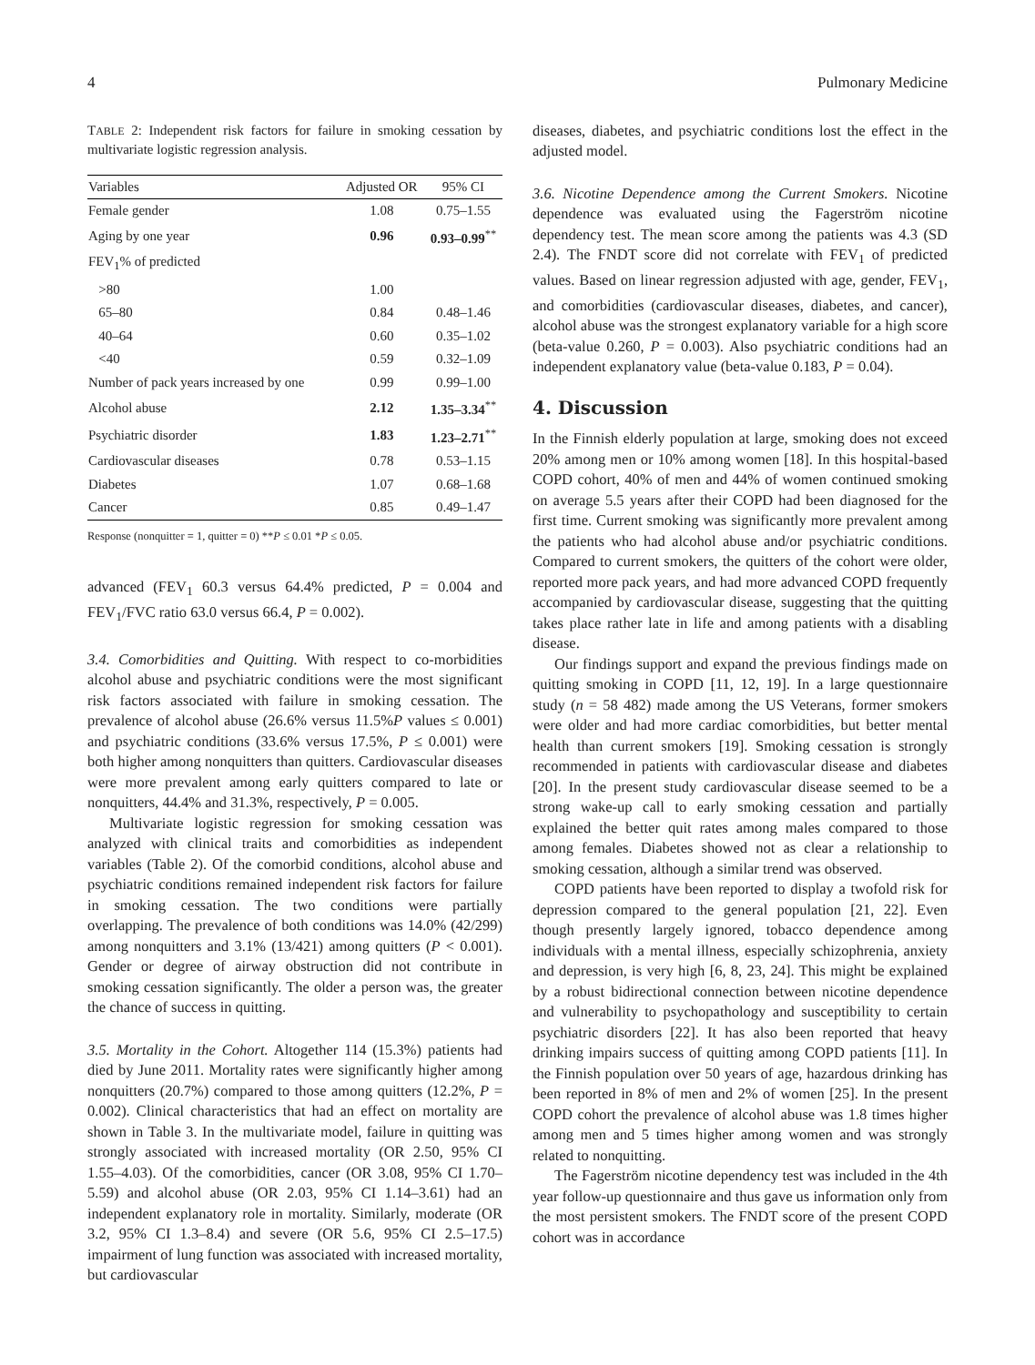4 Pulmonary Medicine
TABLE 2: Independent risk factors for failure in smoking cessation by multivariate logistic regression analysis.
| Variables | Adjusted OR | 95% CI |
| --- | --- | --- |
| Female gender | 1.08 | 0.75–1.55 |
| Aging by one year | 0.96 | 0.93–0.99<sup>**</sup> |
| FEV<sub>1</sub>% of predicted | | |
| >80 | 1.00 | |
| 65–80 | 0.84 | 0.48–1.46 |
| 40–64 | 0.60 | 0.35–1.02 |
| <40 | 0.59 | 0.32–1.09 |
| Number of pack years increased by one | 0.99 | 0.99–1.00 |
| Alcohol abuse | 2.12 | 1.35–3.34<sup>**</sup> |
| Psychiatric disorder | 1.83 | 1.23–2.71<sup>**</sup> |
| Cardiovascular diseases | 0.78 | 0.53–1.15 |
| Diabetes | 1.07 | 0.68–1.68 |
| Cancer | 0.85 | 0.49–1.47 |
Response (nonquitter = 1, quitter = 0) **P ≤ 0.01 *P ≤ 0.05.
advanced (FEV<sub>1</sub> 60.3 versus 64.4% predicted, P = 0.004 and FEV<sub>1</sub>/FVC ratio 63.0 versus 66.4, P = 0.002).
3.4. Comorbidities and Quitting. With respect to co-morbidities alcohol abuse and psychiatric conditions were the most significant risk factors associated with failure in smoking cessation. The prevalence of alcohol abuse (26.6% versus 11.5%P values ≤ 0.001) and psychiatric conditions (33.6% versus 17.5%, P ≤ 0.001) were both higher among nonquitters than quitters. Cardiovascular diseases were more prevalent among early quitters compared to late or nonquitters, 44.4% and 31.3%, respectively, P = 0.005.
Multivariate logistic regression for smoking cessation was analyzed with clinical traits and comorbidities as independent variables (Table 2). Of the comorbid conditions, alcohol abuse and psychiatric conditions remained independent risk factors for failure in smoking cessation. The two conditions were partially overlapping. The prevalence of both conditions was 14.0% (42/299) among nonquitters and 3.1% (13/421) among quitters (P < 0.001). Gender or degree of airway obstruction did not contribute in smoking cessation significantly. The older a person was, the greater the chance of success in quitting.
3.5. Mortality in the Cohort. Altogether 114 (15.3%) patients had died by June 2011. Mortality rates were significantly higher among nonquitters (20.7%) compared to those among quitters (12.2%, P = 0.002). Clinical characteristics that had an effect on mortality are shown in Table 3. In the multivariate model, failure in quitting was strongly associated with increased mortality (OR 2.50, 95% CI 1.55–4.03). Of the comorbidities, cancer (OR 3.08, 95% CI 1.70–5.59) and alcohol abuse (OR 2.03, 95% CI 1.14–3.61) had an independent explanatory role in mortality. Similarly, moderate (OR 3.2, 95% CI 1.3–8.4) and severe (OR 5.6, 95% CI 2.5–17.5) impairment of lung function was associated with increased mortality, but cardiovascular
diseases, diabetes, and psychiatric conditions lost the effect in the adjusted model.
3.6. Nicotine Dependence among the Current Smokers. Nicotine dependence was evaluated using the Fagerström nicotine dependency test. The mean score among the patients was 4.3 (SD 2.4). The FNDT score did not correlate with FEV<sub>1</sub> of predicted values. Based on linear regression adjusted with age, gender, FEV<sub>1</sub>, and comorbidities (cardiovascular diseases, diabetes, and cancer), alcohol abuse was the strongest explanatory variable for a high score (beta-value 0.260, P = 0.003). Also psychiatric conditions had an independent explanatory value (beta-value 0.183, P = 0.04).
4. Discussion
In the Finnish elderly population at large, smoking does not exceed 20% among men or 10% among women [18]. In this hospital-based COPD cohort, 40% of men and 44% of women continued smoking on average 5.5 years after their COPD had been diagnosed for the first time. Current smoking was significantly more prevalent among the patients who had alcohol abuse and/or psychiatric conditions. Compared to current smokers, the quitters of the cohort were older, reported more pack years, and had more advanced COPD frequently accompanied by cardiovascular disease, suggesting that the quitting takes place rather late in life and among patients with a disabling disease.
Our findings support and expand the previous findings made on quitting smoking in COPD [11, 12, 19]. In a large questionnaire study (n = 58 482) made among the US Veterans, former smokers were older and had more cardiac comorbidities, but better mental health than current smokers [19]. Smoking cessation is strongly recommended in patients with cardiovascular disease and diabetes [20]. In the present study cardiovascular disease seemed to be a strong wake-up call to early smoking cessation and partially explained the better quit rates among males compared to those among females. Diabetes showed not as clear a relationship to smoking cessation, although a similar trend was observed.
COPD patients have been reported to display a twofold risk for depression compared to the general population [21, 22]. Even though presently largely ignored, tobacco dependence among individuals with a mental illness, especially schizophrenia, anxiety and depression, is very high [6, 8, 23, 24]. This might be explained by a robust bidirectional connection between nicotine dependence and vulnerability to psychopathology and susceptibility to certain psychiatric disorders [22]. It has also been reported that heavy drinking impairs success of quitting among COPD patients [11]. In the Finnish population over 50 years of age, hazardous drinking has been reported in 8% of men and 2% of women [25]. In the present COPD cohort the prevalence of alcohol abuse was 1.8 times higher among men and 5 times higher among women and was strongly related to nonquitting.
The Fagerström nicotine dependency test was included in the 4th year follow-up questionnaire and thus gave us information only from the most persistent smokers. The FNDT score of the present COPD cohort was in accordance